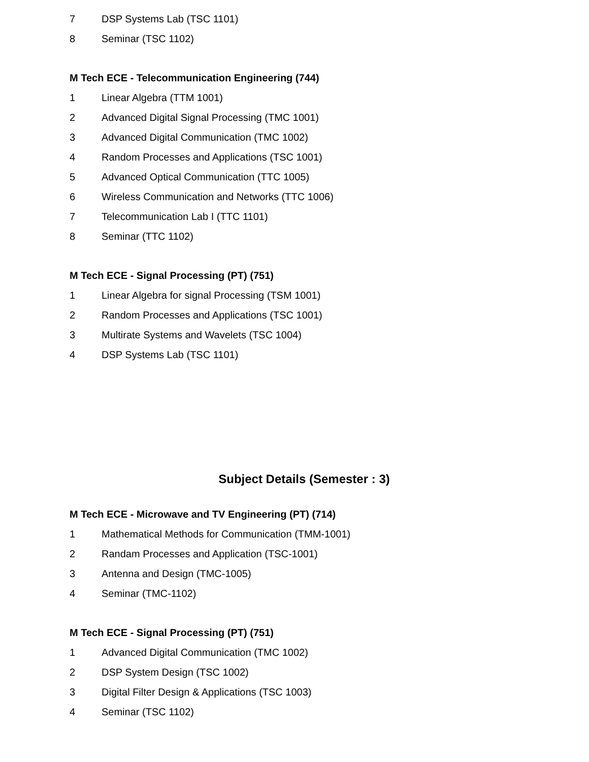7 DSP Systems Lab (TSC 1101)
8 Seminar (TSC 1102)
M Tech ECE - Telecommunication Engineering (744)
1 Linear Algebra (TTM 1001)
2 Advanced Digital Signal Processing (TMC 1001)
3 Advanced Digital Communication (TMC 1002)
4 Random Processes and Applications (TSC 1001)
5 Advanced Optical Communication (TTC 1005)
6 Wireless Communication and Networks (TTC 1006)
7 Telecommunication Lab I (TTC 1101)
8 Seminar (TTC 1102)
M Tech ECE - Signal Processing (PT) (751)
1 Linear Algebra for signal Processing (TSM 1001)
2 Random Processes and Applications (TSC 1001)
3 Multirate Systems and Wavelets (TSC 1004)
4 DSP Systems Lab (TSC 1101)
Subject Details (Semester : 3)
M Tech ECE - Microwave and TV Engineering (PT) (714)
1 Mathematical Methods for Communication (TMM-1001)
2 Randam Processes and Application (TSC-1001)
3 Antenna and Design (TMC-1005)
4 Seminar (TMC-1102)
M Tech ECE - Signal Processing (PT) (751)
1 Advanced Digital Communication (TMC 1002)
2 DSP System Design (TSC 1002)
3 Digital Filter Design & Applications (TSC 1003)
4 Seminar (TSC 1102)